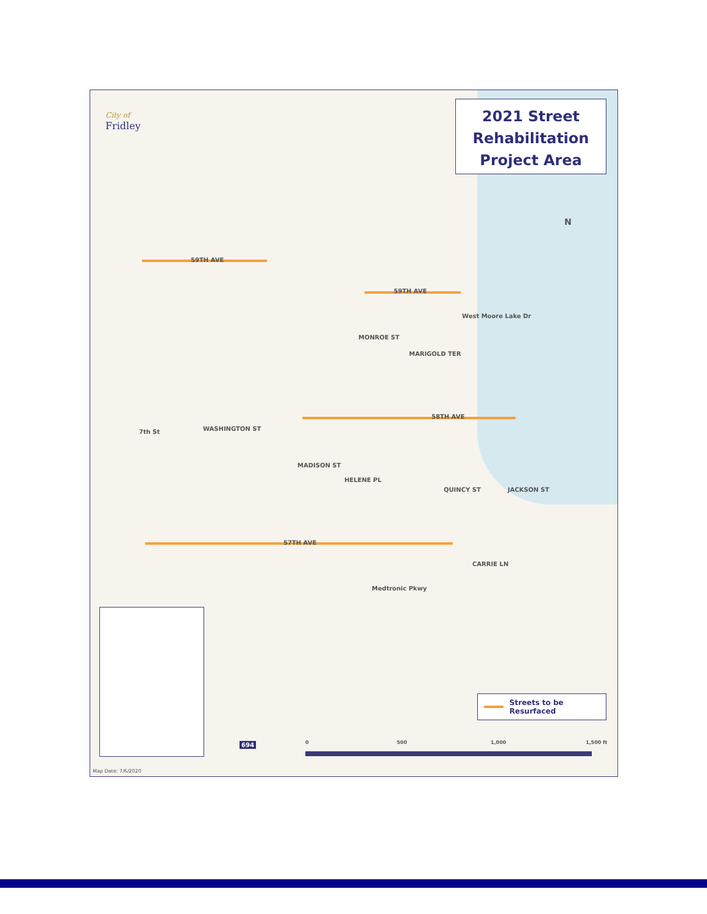City of
Fridley
2021 Street
Rehabilitation
Project Area
59TH AVE
59TH AVE
MARIGOLD TER
58TH AVE
HELENE PL
57TH AVE
CARRIE LN
MONROE ST
WASHINGTON ST
MADISON ST
QUINCY ST JACKSON ST
7th St
West Moore Lake Dr
Medtronic Pkwy
N
694 0 500 1,000 1,500 ft
Streets to be Resurfaced
Map Date: 7/6/2020